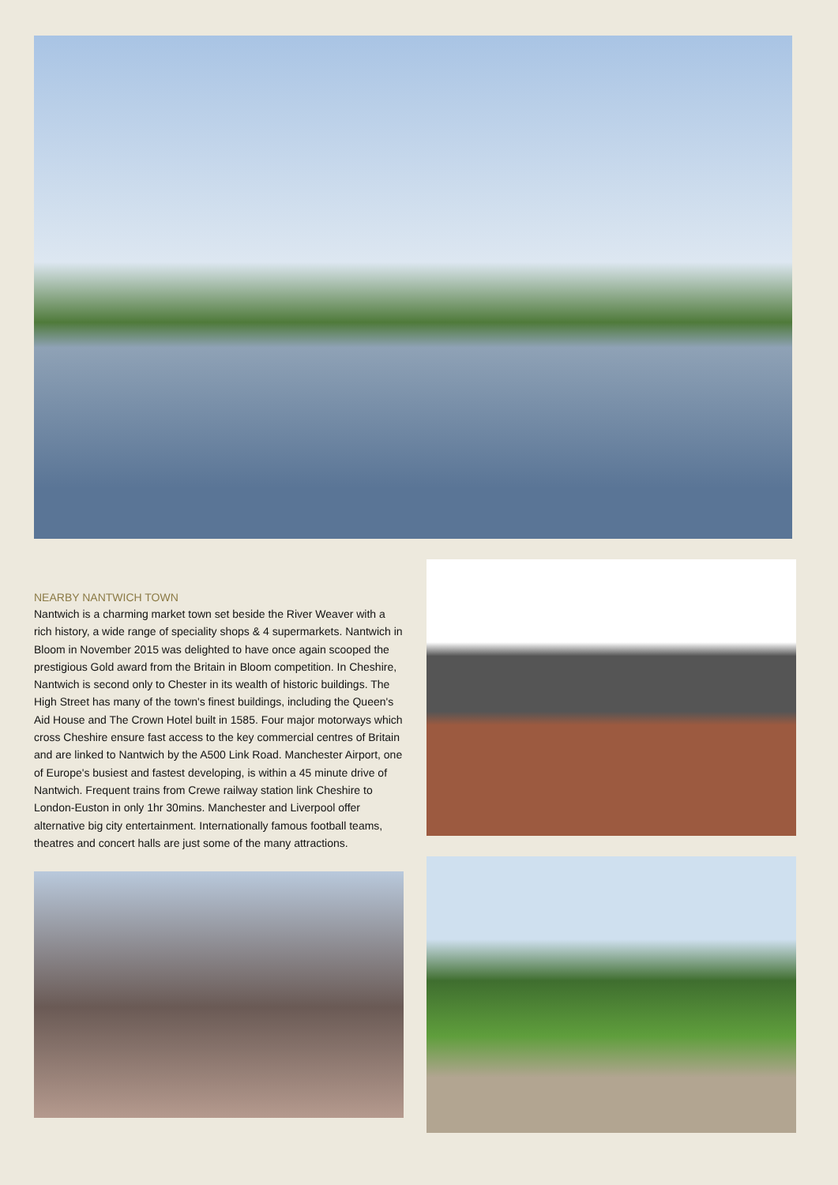NEARBY NANTWICH TOWN
Nantwich is a charming market town set beside the River Weaver with a rich history, a wide range of speciality shops & 4 supermarkets. Nantwich in Bloom in November 2015 was delighted to have once again scooped the prestigious Gold award from the Britain in Bloom competition. In Cheshire, Nantwich is second only to Chester in its wealth of historic buildings. The High Street has many of the town's finest buildings, including the Queen's Aid House and The Crown Hotel built in 1585. Four major motorways which cross Cheshire ensure fast access to the key commercial centres of Britain and are linked to Nantwich by the A500 Link Road. Manchester Airport, one of Europe's busiest and fastest developing, is within a 45 minute drive of Nantwich. Frequent trains from Crewe railway station link Cheshire to London-Euston in only 1hr 30mins. Manchester and Liverpool offer alternative big city entertainment. Internationally famous football teams, theatres and concert halls are just some of the many attractions.